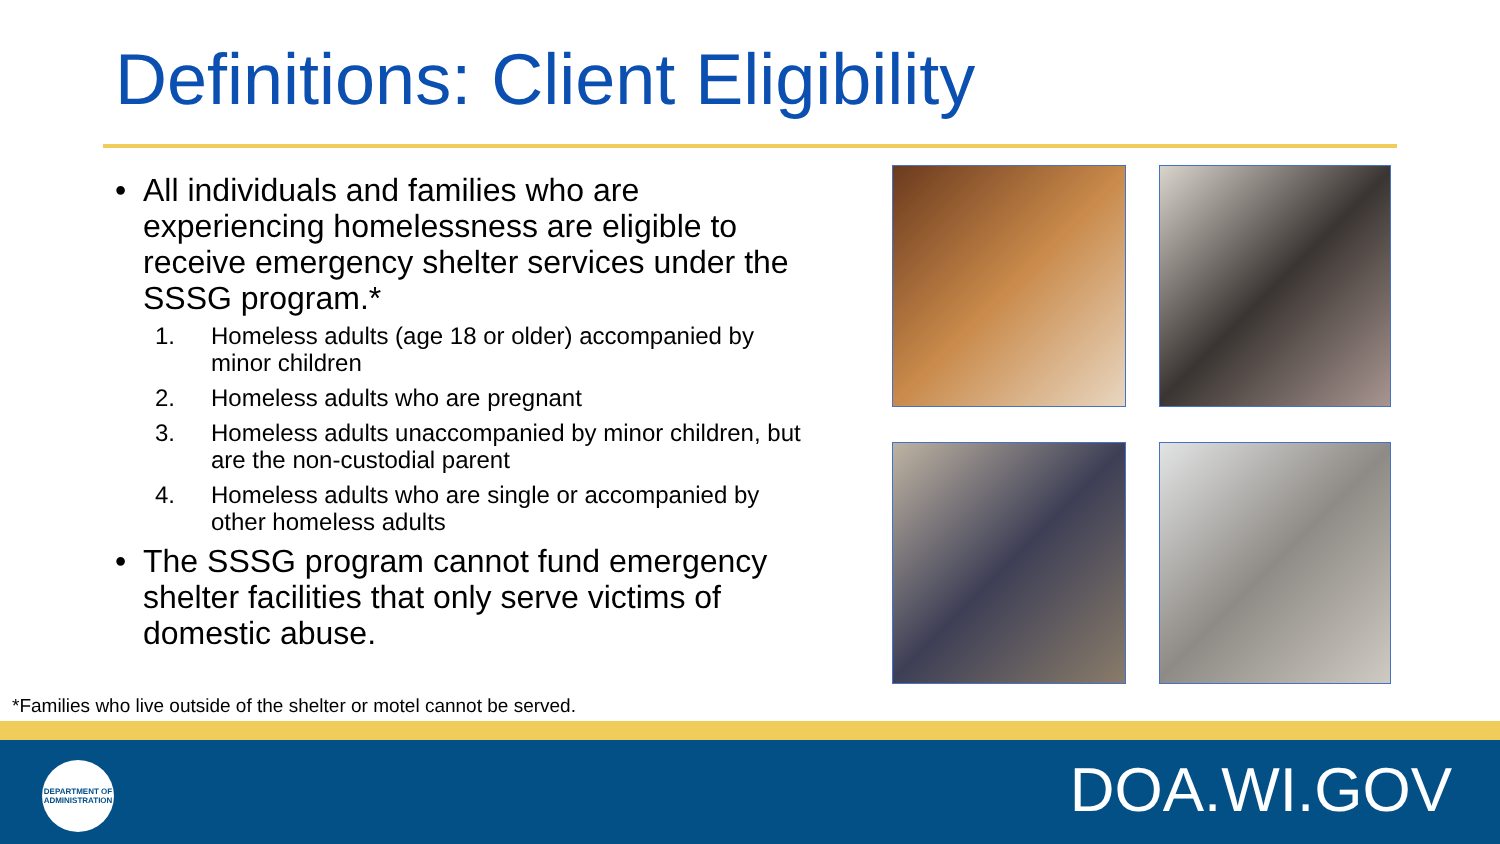Definitions: Client Eligibility
• All individuals and families who are experiencing homelessness are eligible to receive emergency shelter services under the SSSG program.*
1. Homeless adults (age 18 or older) accompanied by minor children
2. Homeless adults who are pregnant
3. Homeless adults unaccompanied by minor children, but are the non-custodial parent
4. Homeless adults who are single or accompanied by other homeless adults
• The SSSG program cannot fund emergency shelter facilities that only serve victims of domestic abuse.
*Families who live outside of the shelter or motel cannot be served.
DEPARTMENT OF
ADMINISTRATION
DOA.WI.GOV